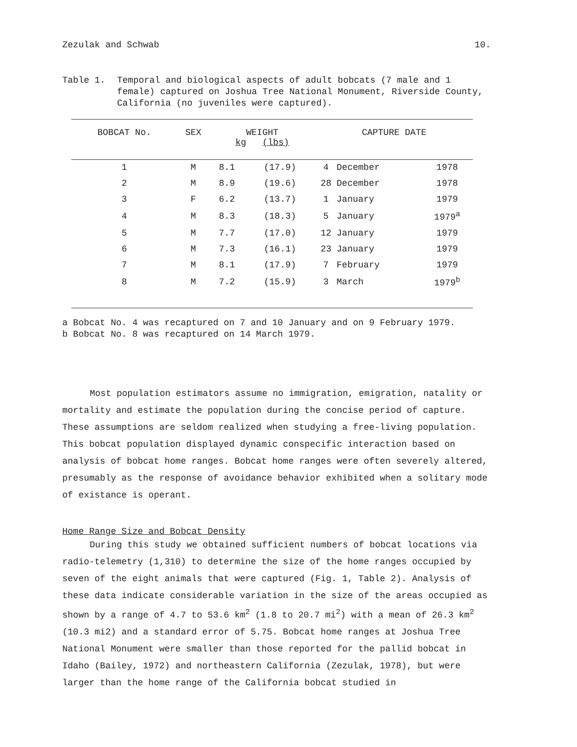Zezulak and Schwab 10.
Table 1. Temporal and biological aspects of adult bobcats (7 male and 1 female) captured on Joshua Tree National Monument, Riverside County, California (no juveniles were captured).
| BOBCAT No. | SEX | WEIGHT kg (lbs) | | CAPTURE DATE | | |
| --- | --- | --- | --- | --- | --- | --- |
| 1 | M | 8.1 | (17.9) | 4 | December | 1978 |
| 2 | M | 8.9 | (19.6) | 28 | December | 1978 |
| 3 | F | 6.2 | (13.7) | 1 | January | 1979 |
| 4 | M | 8.3 | (18.3) | 5 | January | 1979<sup>a</sup> |
| 5 | M | 7.7 | (17.0) | 12 | January | 1979 |
| 6 | M | 7.3 | (16.1) | 23 | January | 1979 |
| 7 | M | 8.1 | (17.9) | 7 | February | 1979 |
| 8 | M | 7.2 | (15.9) | 3 | March | 1979<sup>b</sup> |
a Bobcat No. 4 was recaptured on 7 and 10 January and on 9 February 1979.
b Bobcat No. 8 was recaptured on 14 March 1979.
Most population estimators assume no immigration, emigration, natality or mortality and estimate the population during the concise period of capture. These assumptions are seldom realized when studying a free-living population. This bobcat population displayed dynamic conspecific interaction based on analysis of bobcat home ranges. Bobcat home ranges were often severely altered, presumably as the response of avoidance behavior exhibited when a solitary mode of existance is operant.
Home Range Size and Bobcat Density
During this study we obtained sufficient numbers of bobcat locations via radio-telemetry (1,310) to determine the size of the home ranges occupied by seven of the eight animals that were captured (Fig. 1, Table 2). Analysis of these data indicate considerable variation in the size of the areas occupied as shown by a range of 4.7 to 53.6 km<sup>2</sup> (1.8 to 20.7 mi<sup>2</sup>) with a mean of 26.3 km<sup>2</sup> (10.3 mi2) and a standard error of 5.75. Bobcat home ranges at Joshua Tree National Monument were smaller than those reported for the pallid bobcat in Idaho (Bailey, 1972) and northeastern California (Zezulak, 1978), but were larger than the home range of the California bobcat studied in